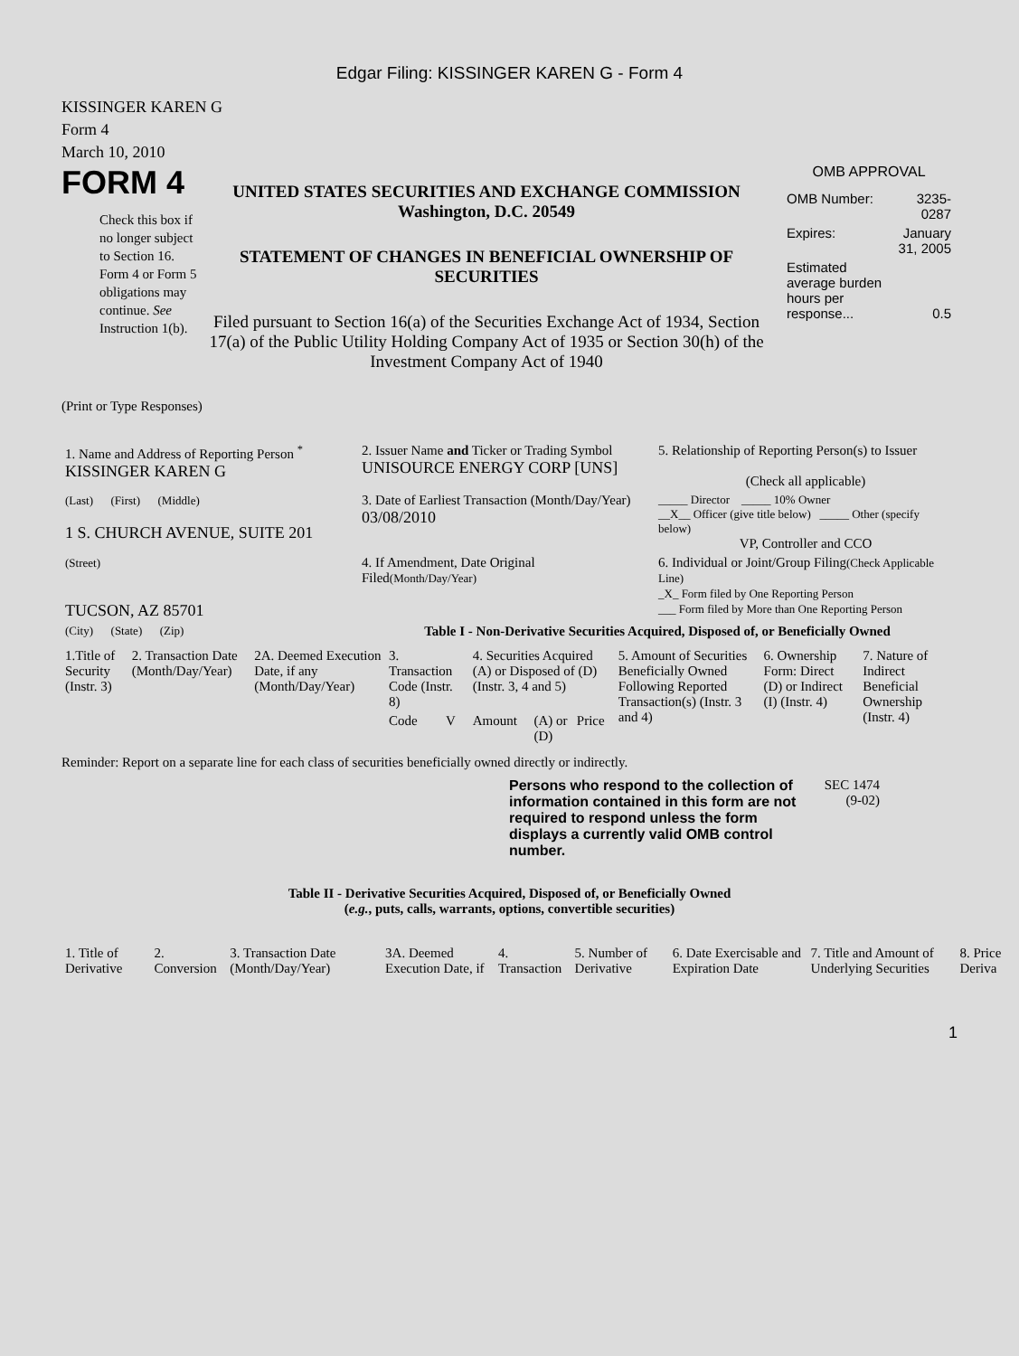Edgar Filing: KISSINGER KAREN G - Form 4
KISSINGER KAREN G
Form 4
March 10, 2010
FORM 4
Check this box if no longer subject to Section 16. Form 4 or Form 5 obligations may continue. See Instruction 1(b).
UNITED STATES SECURITIES AND EXCHANGE COMMISSION
Washington, D.C. 20549
STATEMENT OF CHANGES IN BENEFICIAL OWNERSHIP OF SECURITIES
Filed pursuant to Section 16(a) of the Securities Exchange Act of 1934, Section 17(a) of the Public Utility Holding Company Act of 1935 or Section 30(h) of the Investment Company Act of 1940
OMB APPROVAL
| OMB Number: | 3235-0287 |
| Expires: | January 31, 2005 |
| Estimated average burden hours per response... | 0.5 |
(Print or Type Responses)
| 1. Name and Address of Reporting Person <sup>*</sup> KISSINGER KAREN G | 2. Issuer Name and Ticker or Trading Symbol UNISOURCE ENERGY CORP [UNS] | 5. Relationship of Reporting Person(s) to Issuer (Check all applicable) |
| (Last) (First) (Middle) 1 S. CHURCH AVENUE, SUITE 201 | 3. Date of Earliest Transaction (Month/Day/Year) 03/08/2010 | _____ Director _____ 10% Owner __X__ Officer (give title below) _____ Other (specify below) VP, Controller and CCO |
| (Street) TUCSON, AZ 85701 | 4. If Amendment, Date Original Filed (Month/Day/Year) | 6. Individual or Joint/Group Filing (Check Applicable Line) _X_ Form filed by One Reporting Person ___ Form filed by More than One Reporting Person |
| (City) (State) (Zip) | Table I - Non-Derivative Securities Acquired, Disposed of, or Beneficially Owned | |
| 1.Title of Security (Instr. 3) | 2. Transaction Date (Month/Day/Year) | 2A. Deemed Execution Date, if any (Month/Day/Year) | 3. Transaction Code (Instr. 8) | | 4. Securities Acquired (A) or Disposed of (D) (Instr. 3, 4 and 5) | | | 5. Amount of Securities Beneficially Owned Following Reported Transaction(s) (Instr. 3 and 4) | 6. Ownership Form: Direct (D) or Indirect (I) (Instr. 4) | 7. Nature of Indirect Beneficial Ownership (Instr. 4) |
| --- | --- | --- | --- | --- | --- | --- | --- | --- | --- | --- |
| | | | Code | V | Amount | (A) or (D) | Price | | | |
Reminder: Report on a separate line for each class of securities beneficially owned directly or indirectly.
Persons who respond to the collection of information contained in this form are not required to respond unless the form displays a currently valid OMB control number.
SEC 1474 (9-02)
Table II - Derivative Securities Acquired, Disposed of, or Beneficially Owned
(e.g., puts, calls, warrants, options, convertible securities)
| 1. Title of Derivative | 2. Conversion | 3. Transaction Date (Month/Day/Year) | 3A. Deemed Execution Date, if | 4. Transaction | 5. Number of Derivative | 6. Date Exercisable and Expiration Date | 7. Title and Amount of Underlying Securities | 8. Price Deriva |
| --- | --- | --- | --- | --- | --- | --- | --- | --- |
1